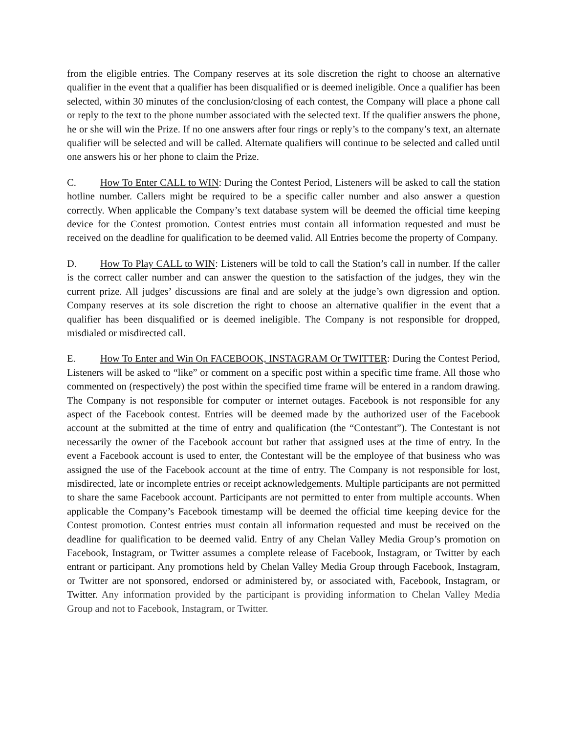from the eligible entries. The Company reserves at its sole discretion the right to choose an alternative qualifier in the event that a qualifier has been disqualified or is deemed ineligible. Once a qualifier has been selected, within 30 minutes of the conclusion/closing of each contest, the Company will place a phone call or reply to the text to the phone number associated with the selected text. If the qualifier answers the phone, he or she will win the Prize. If no one answers after four rings or reply’s to the company’s text, an alternate qualifier will be selected and will be called. Alternate qualifiers will continue to be selected and called until one answers his or her phone to claim the Prize.
C. How To Enter CALL to WIN: During the Contest Period, Listeners will be asked to call the station hotline number. Callers might be required to be a specific caller number and also answer a question correctly. When applicable the Company’s text database system will be deemed the official time keeping device for the Contest promotion. Contest entries must contain all information requested and must be received on the deadline for qualification to be deemed valid. All Entries become the property of Company.
D. How To Play CALL to WIN: Listeners will be told to call the Station’s call in number. If the caller is the correct caller number and can answer the question to the satisfaction of the judges, they win the current prize. All judges’ discussions are final and are solely at the judge’s own digression and option. Company reserves at its sole discretion the right to choose an alternative qualifier in the event that a qualifier has been disqualified or is deemed ineligible. The Company is not responsible for dropped, misdialed or misdirected call.
E. How To Enter and Win On FACEBOOK, INSTAGRAM Or TWITTER: During the Contest Period, Listeners will be asked to “like” or comment on a specific post within a specific time frame. All those who commented on (respectively) the post within the specified time frame will be entered in a random drawing. The Company is not responsible for computer or internet outages. Facebook is not responsible for any aspect of the Facebook contest. Entries will be deemed made by the authorized user of the Facebook account at the submitted at the time of entry and qualification (the “Contestant”). The Contestant is not necessarily the owner of the Facebook account but rather that assigned uses at the time of entry. In the event a Facebook account is used to enter, the Contestant will be the employee of that business who was assigned the use of the Facebook account at the time of entry. The Company is not responsible for lost, misdirected, late or incomplete entries or receipt acknowledgements. Multiple participants are not permitted to share the same Facebook account. Participants are not permitted to enter from multiple accounts. When applicable the Company’s Facebook timestamp will be deemed the official time keeping device for the Contest promotion. Contest entries must contain all information requested and must be received on the deadline for qualification to be deemed valid. Entry of any Chelan Valley Media Group’s promotion on Facebook, Instagram, or Twitter assumes a complete release of Facebook, Instagram, or Twitter by each entrant or participant. Any promotions held by Chelan Valley Media Group through Facebook, Instagram, or Twitter are not sponsored, endorsed or administered by, or associated with, Facebook, Instagram, or Twitter. Any information provided by the participant is providing information to Chelan Valley Media Group and not to Facebook, Instagram, or Twitter.